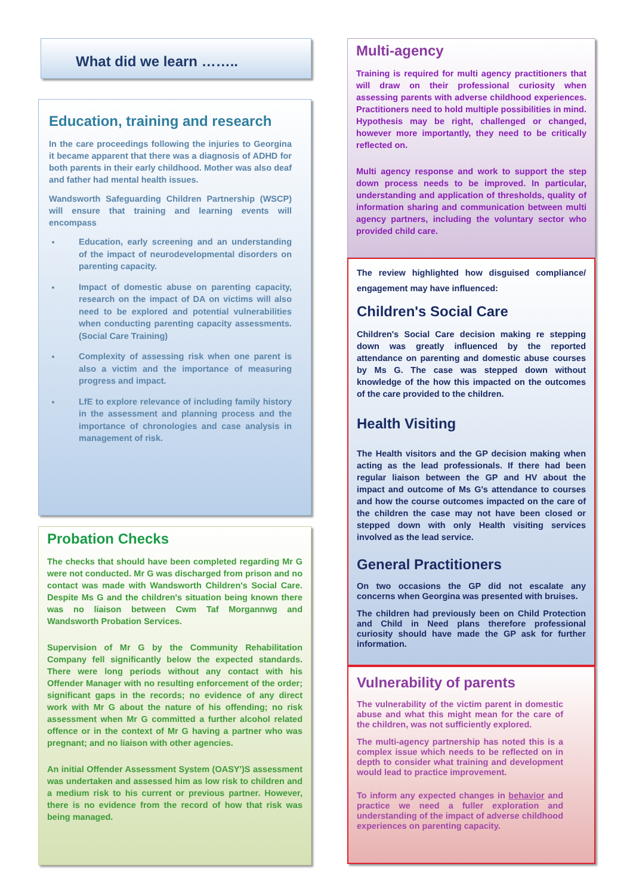What did we learn ……..
Education, training and research
In the care proceedings following the injuries to Georgina it became apparent that there was a diagnosis of ADHD for both parents in their early childhood. Mother was also deaf and father had mental health issues.
Wandsworth Safeguarding Children Partnership (WSCP) will ensure that training and learning events will encompass
Education, early screening and an understanding of the impact of neurodevelopmental disorders on parenting capacity.
Impact of domestic abuse on parenting capacity, research on the impact of DA on victims will also need to be explored and potential vulnerabilities when conducting parenting capacity assessments. (Social Care Training)
Complexity of assessing risk when one parent is also a victim and the importance of measuring progress and impact.
LfE to explore relevance of including family history in the assessment and planning process and the importance of chronologies and case analysis in management of risk.
Probation Checks
The checks that should have been completed regarding Mr G were not conducted. Mr G was discharged from prison and no contact was made with Wandsworth Children's Social Care. Despite Ms G and the children's situation being known there was no liaison between Cwm Taf Morgannwg and Wandsworth Probation Services.
Supervision of Mr G by the Community Rehabilitation Company fell significantly below the expected standards. There were long periods without any contact with his Offender Manager with no resulting enforcement of the order; significant gaps in the records; no evidence of any direct work with Mr G about the nature of his offending; no risk assessment when Mr G committed a further alcohol related offence or in the context of Mr G having a partner who was pregnant; and no liaison with other agencies.
An initial Offender Assessment System (OASY')S assessment was undertaken and assessed him as low risk to children and a medium risk to his current or previous partner. However, there is no evidence from the record of how that risk was being managed.
Multi-agency
Training is required for multi agency practitioners that will draw on their professional curiosity when assessing parents with adverse childhood experiences. Practitioners need to hold multiple possibilities in mind. Hypothesis may be right, challenged or changed, however more importantly, they need to be critically reflected on.
Multi agency response and work to support the step down process needs to be improved. In particular, understanding and application of thresholds, quality of information sharing and communication between multi agency partners, including the voluntary sector who provided child care.
The review highlighted how disguised compliance/ engagement may have influenced:
Children's Social Care
Children's Social Care decision making re stepping down was greatly influenced by the reported attendance on parenting and domestic abuse courses by Ms G. The case was stepped down without knowledge of the how this impacted on the outcomes of the care provided to the children.
Health Visiting
The Health visitors and the GP decision making when acting as the lead professionals. If there had been regular liaison between the GP and HV about the impact and outcome of Ms G's attendance to courses and how the course outcomes impacted on the care of the children the case may not have been closed or stepped down with only Health visiting services involved as the lead service.
General Practitioners
On two occasions the GP did not escalate any concerns when Georgina was presented with bruises.
The children had previously been on Child Protection and Child in Need plans therefore professional curiosity should have made the GP ask for further information.
Vulnerability of parents
The vulnerability of the victim parent in domestic abuse and what this might mean for the care of the children, was not sufficiently explored.
The multi-agency partnership has noted this is a complex issue which needs to be reflected on in depth to consider what training and development would lead to practice improvement.
To inform any expected changes in behavior and practice we need a fuller exploration and understanding of the impact of adverse childhood experiences on parenting capacity.